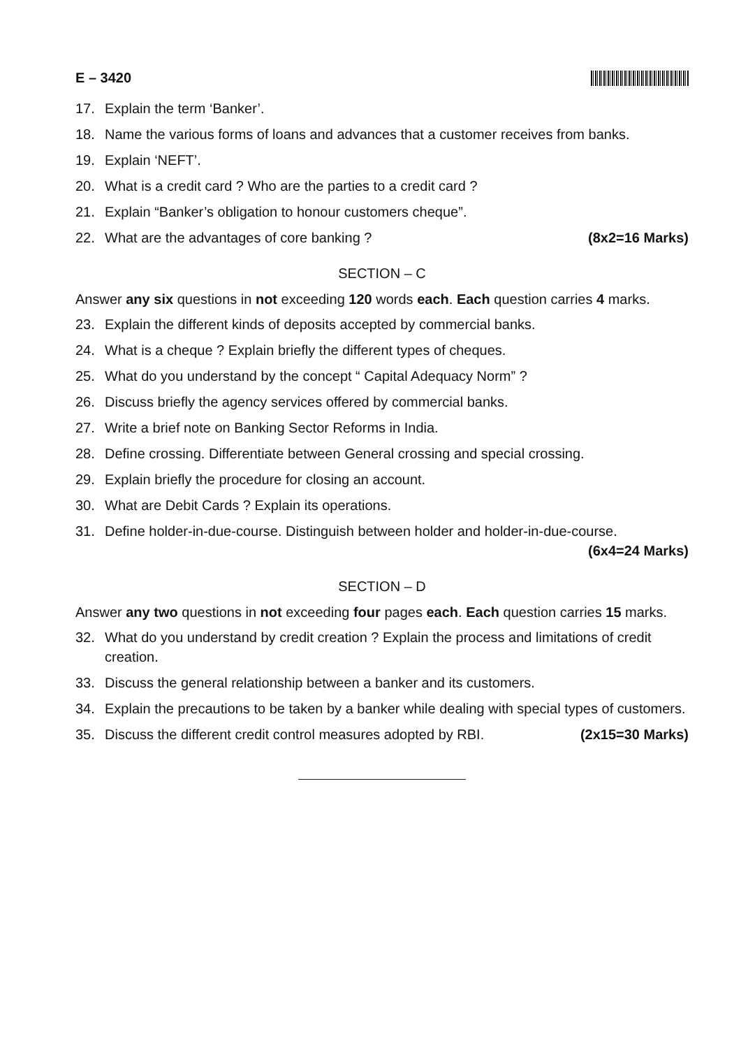E – 3420
17. Explain the term ‘Banker’.
18. Name the various forms of loans and advances that a customer receives from banks.
19. Explain ‘NEFT’.
20. What is a credit card ? Who are the parties to a credit card ?
21. Explain “Banker’s obligation to honour customers cheque”.
22. What are the advantages of core banking ? (8x2=16 Marks)
SECTION – C
Answer any six questions in not exceeding 120 words each. Each question carries 4 marks.
23. Explain the different kinds of deposits accepted by commercial banks.
24. What is a cheque ? Explain briefly the different types of cheques.
25. What do you understand by the concept “ Capital Adequacy Norm” ?
26. Discuss briefly the agency services offered by commercial banks.
27. Write a brief note on Banking Sector Reforms in India.
28. Define crossing. Differentiate between General crossing and special crossing.
29. Explain briefly the procedure for closing an account.
30. What are Debit Cards ? Explain its operations.
31. Define holder-in-due-course. Distinguish between holder and holder-in-due-course. (6x4=24 Marks)
SECTION – D
Answer any two questions in not exceeding four pages each. Each question carries 15 marks.
32. What do you understand by credit creation ? Explain the process and limitations of credit creation.
33. Discuss the general relationship between a banker and its customers.
34. Explain the precautions to be taken by a banker while dealing with special types of customers.
35. Discuss the different credit control measures adopted by RBI. (2x15=30 Marks)